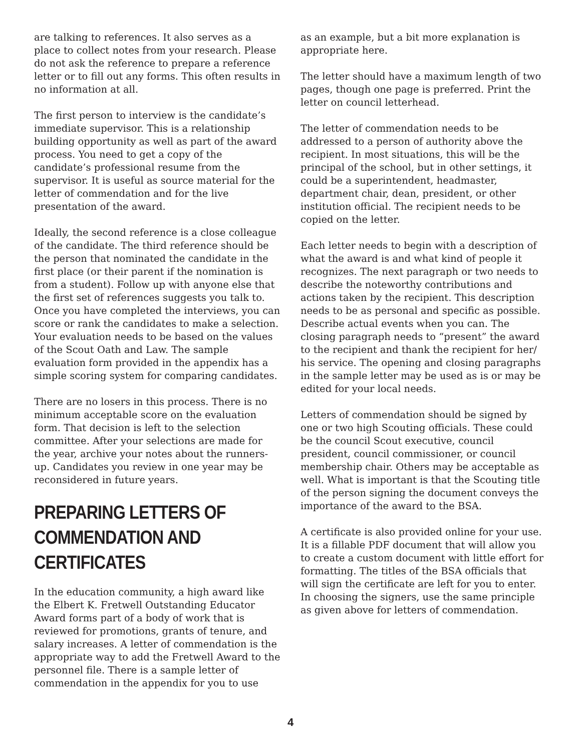are talking to references. It also serves as a place to collect notes from your research. Please do not ask the reference to prepare a reference letter or to fill out any forms. This often results in no information at all.
The first person to interview is the candidate’s immediate supervisor. This is a relationship building opportunity as well as part of the award process. You need to get a copy of the candidate’s professional resume from the supervisor. It is useful as source material for the letter of commendation and for the live presentation of the award.
Ideally, the second reference is a close colleague of the candidate. The third reference should be the person that nominated the candidate in the first place (or their parent if the nomination is from a student). Follow up with anyone else that the first set of references suggests you talk to. Once you have completed the interviews, you can score or rank the candidates to make a selection. Your evaluation needs to be based on the values of the Scout Oath and Law. The sample evaluation form provided in the appendix has a simple scoring system for comparing candidates.
There are no losers in this process. There is no minimum acceptable score on the evaluation form. That decision is left to the selection committee. After your selections are made for the year, archive your notes about the runners-up. Candidates you review in one year may be reconsidered in future years.
PREPARING LETTERS OF COMMENDATION AND CERTIFICATES
In the education community, a high award like the Elbert K. Fretwell Outstanding Educator Award forms part of a body of work that is reviewed for promotions, grants of tenure, and salary increases. A letter of commendation is the appropriate way to add the Fretwell Award to the personnel file. There is a sample letter of commendation in the appendix for you to use
as an example, but a bit more explanation is appropriate here.
The letter should have a maximum length of two pages, though one page is preferred. Print the letter on council letterhead.
The letter of commendation needs to be addressed to a person of authority above the recipient. In most situations, this will be the principal of the school, but in other settings, it could be a superintendent, headmaster, department chair, dean, president, or other institution official. The recipient needs to be copied on the letter.
Each letter needs to begin with a description of what the award is and what kind of people it recognizes. The next paragraph or two needs to describe the noteworthy contributions and actions taken by the recipient. This description needs to be as personal and specific as possible. Describe actual events when you can. The closing paragraph needs to “present” the award to the recipient and thank the recipient for her/ his service. The opening and closing paragraphs in the sample letter may be used as is or may be edited for your local needs.
Letters of commendation should be signed by one or two high Scouting officials. These could be the council Scout executive, council president, council commissioner, or council membership chair. Others may be acceptable as well. What is important is that the Scouting title of the person signing the document conveys the importance of the award to the BSA.
A certificate is also provided online for your use. It is a fillable PDF document that will allow you to create a custom document with little effort for formatting. The titles of the BSA officials that will sign the certificate are left for you to enter. In choosing the signers, use the same principle as given above for letters of commendation.
4